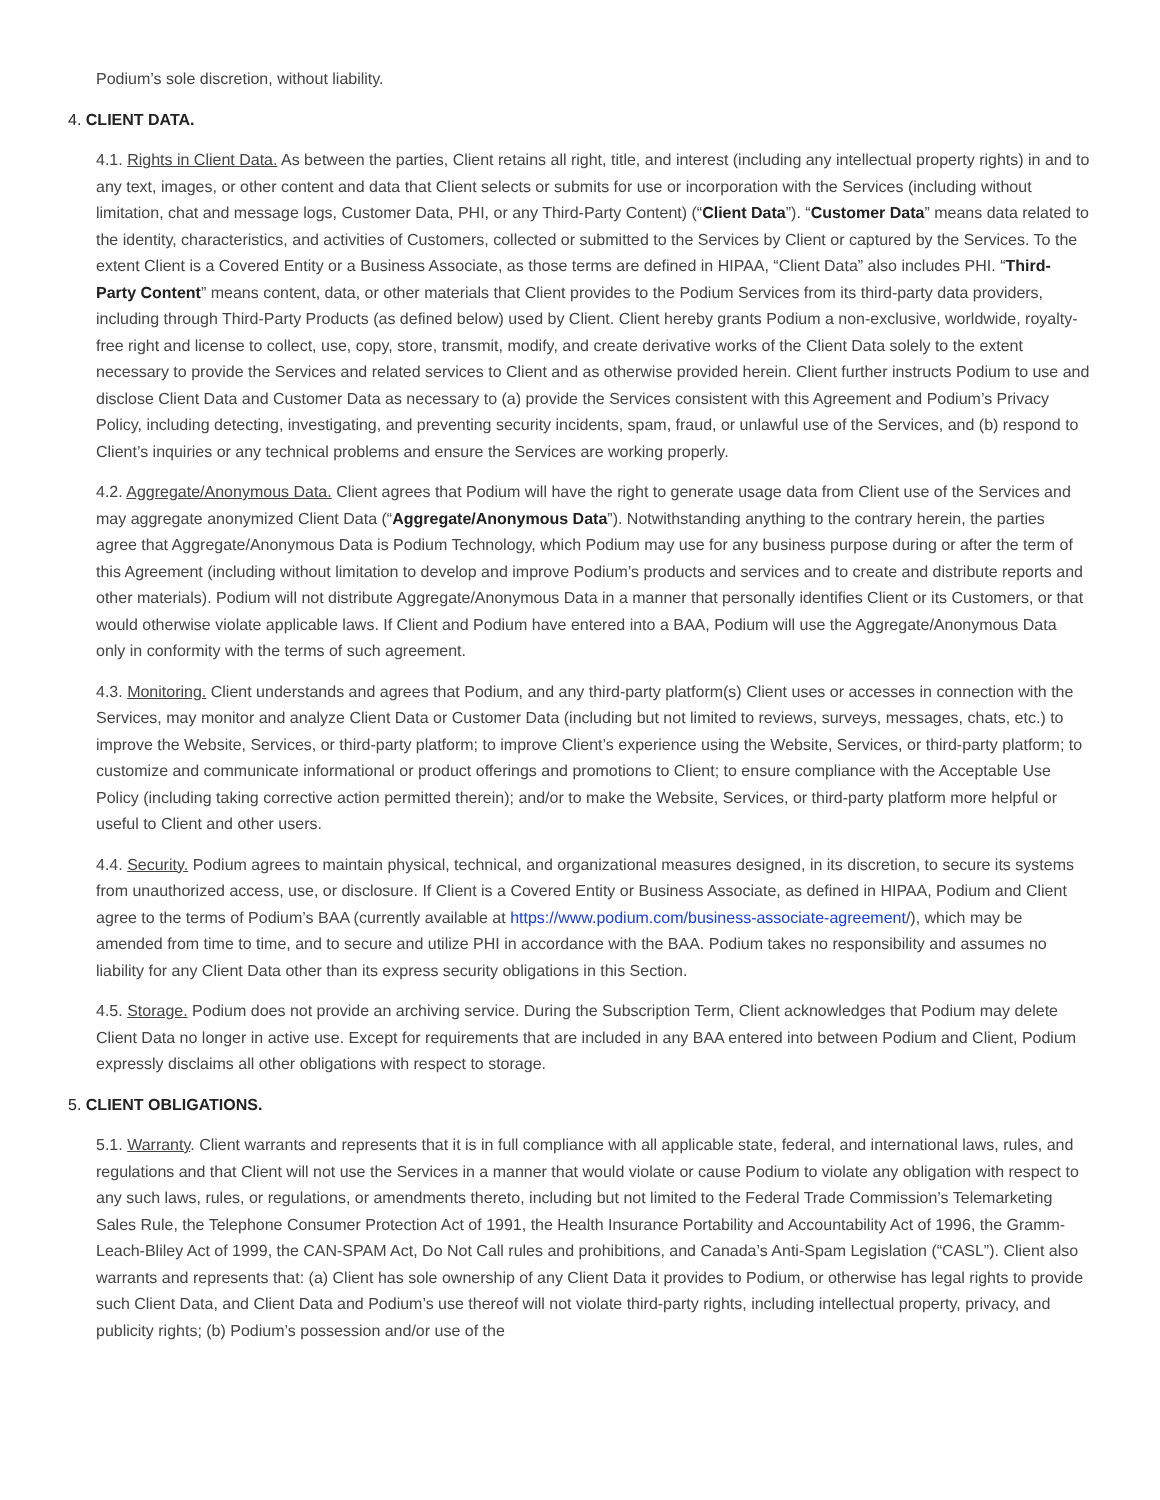Podium’s sole discretion, without liability.
4. CLIENT DATA.
4.1. Rights in Client Data. As between the parties, Client retains all right, title, and interest (including any intellectual property rights) in and to any text, images, or other content and data that Client selects or submits for use or incorporation with the Services (including without limitation, chat and message logs, Customer Data, PHI, or any Third-Party Content) (“Client Data”). “Customer Data” means data related to the identity, characteristics, and activities of Customers, collected or submitted to the Services by Client or captured by the Services. To the extent Client is a Covered Entity or a Business Associate, as those terms are defined in HIPAA, “Client Data” also includes PHI. “Third-Party Content” means content, data, or other materials that Client provides to the Podium Services from its third-party data providers, including through Third-Party Products (as defined below) used by Client. Client hereby grants Podium a non-exclusive, worldwide, royalty-free right and license to collect, use, copy, store, transmit, modify, and create derivative works of the Client Data solely to the extent necessary to provide the Services and related services to Client and as otherwise provided herein. Client further instructs Podium to use and disclose Client Data and Customer Data as necessary to (a) provide the Services consistent with this Agreement and Podium’s Privacy Policy, including detecting, investigating, and preventing security incidents, spam, fraud, or unlawful use of the Services, and (b) respond to Client’s inquiries or any technical problems and ensure the Services are working properly.
4.2. Aggregate/Anonymous Data. Client agrees that Podium will have the right to generate usage data from Client use of the Services and may aggregate anonymized Client Data (“Aggregate/Anonymous Data”). Notwithstanding anything to the contrary herein, the parties agree that Aggregate/Anonymous Data is Podium Technology, which Podium may use for any business purpose during or after the term of this Agreement (including without limitation to develop and improve Podium’s products and services and to create and distribute reports and other materials). Podium will not distribute Aggregate/Anonymous Data in a manner that personally identifies Client or its Customers, or that would otherwise violate applicable laws. If Client and Podium have entered into a BAA, Podium will use the Aggregate/Anonymous Data only in conformity with the terms of such agreement.
4.3. Monitoring. Client understands and agrees that Podium, and any third-party platform(s) Client uses or accesses in connection with the Services, may monitor and analyze Client Data or Customer Data (including but not limited to reviews, surveys, messages, chats, etc.) to improve the Website, Services, or third-party platform; to improve Client’s experience using the Website, Services, or third-party platform; to customize and communicate informational or product offerings and promotions to Client; to ensure compliance with the Acceptable Use Policy (including taking corrective action permitted therein); and/or to make the Website, Services, or third-party platform more helpful or useful to Client and other users.
4.4. Security. Podium agrees to maintain physical, technical, and organizational measures designed, in its discretion, to secure its systems from unauthorized access, use, or disclosure. If Client is a Covered Entity or Business Associate, as defined in HIPAA, Podium and Client agree to the terms of Podium’s BAA (currently available at https://www.podium.com/business-associate-agreement/), which may be amended from time to time, and to secure and utilize PHI in accordance with the BAA. Podium takes no responsibility and assumes no liability for any Client Data other than its express security obligations in this Section.
4.5. Storage. Podium does not provide an archiving service. During the Subscription Term, Client acknowledges that Podium may delete Client Data no longer in active use. Except for requirements that are included in any BAA entered into between Podium and Client, Podium expressly disclaims all other obligations with respect to storage.
5. CLIENT OBLIGATIONS.
5.1. Warranty. Client warrants and represents that it is in full compliance with all applicable state, federal, and international laws, rules, and regulations and that Client will not use the Services in a manner that would violate or cause Podium to violate any obligation with respect to any such laws, rules, or regulations, or amendments thereto, including but not limited to the Federal Trade Commission’s Telemarketing Sales Rule, the Telephone Consumer Protection Act of 1991, the Health Insurance Portability and Accountability Act of 1996, the Gramm-Leach-Bliley Act of 1999, the CAN-SPAM Act, Do Not Call rules and prohibitions, and Canada’s Anti-Spam Legislation (“CASL”). Client also warrants and represents that: (a) Client has sole ownership of any Client Data it provides to Podium, or otherwise has legal rights to provide such Client Data, and Client Data and Podium’s use thereof will not violate third-party rights, including intellectual property, privacy, and publicity rights; (b) Podium’s possession and/or use of the